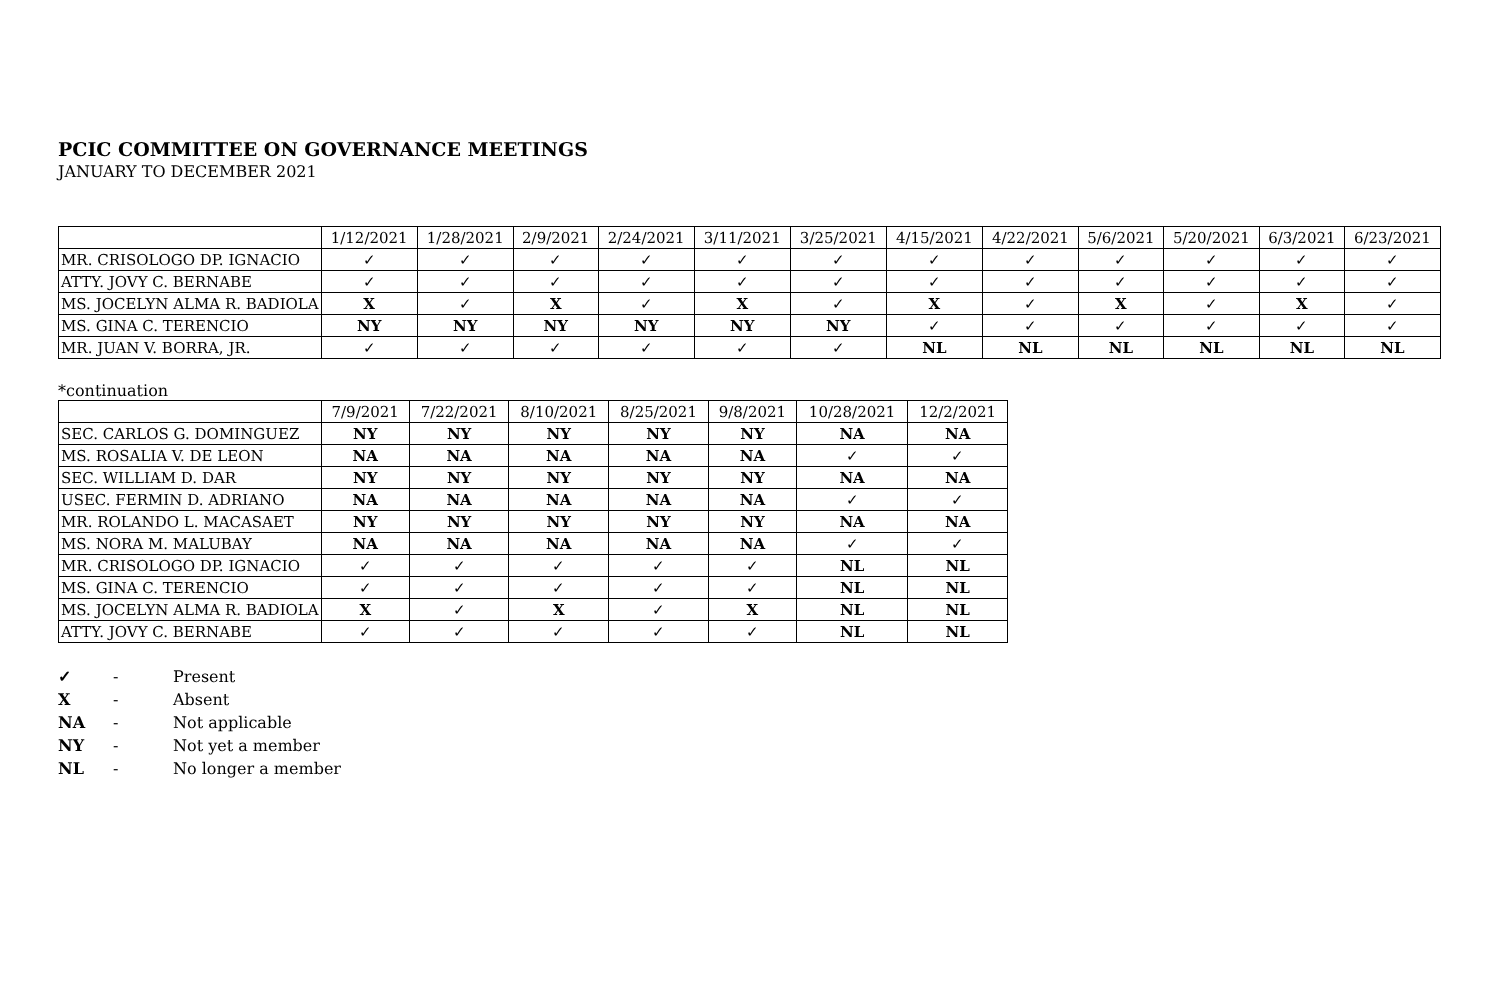PCIC COMMITTEE ON GOVERNANCE MEETINGS
JANUARY TO DECEMBER 2021
| | 1/12/2021 | 1/28/2021 | 2/9/2021 | 2/24/2021 | 3/11/2021 | 3/25/2021 | 4/15/2021 | 4/22/2021 | 5/6/2021 | 5/20/2021 | 6/3/2021 | 6/23/2021 |
| --- | --- | --- | --- | --- | --- | --- | --- | --- | --- | --- | --- | --- |
| MR. CRISOLOGO DP. IGNACIO | ✓ | ✓ | ✓ | ✓ | ✓ | ✓ | ✓ | ✓ | ✓ | ✓ | ✓ | ✓ |
| ATTY. JOVY C. BERNABE | ✓ | ✓ | ✓ | ✓ | ✓ | ✓ | ✓ | ✓ | ✓ | ✓ | ✓ | ✓ |
| MS. JOCELYN ALMA R. BADIOLA | X | ✓ | X | ✓ | X | ✓ | X | ✓ | X | ✓ | X | ✓ |
| MS. GINA C. TERENCIO | NY | NY | NY | NY | NY | NY | ✓ | ✓ | ✓ | ✓ | ✓ | ✓ |
| MR. JUAN V. BORRA, JR. | ✓ | ✓ | ✓ | ✓ | ✓ | ✓ | NL | NL | NL | NL | NL | NL |
*continuation
| | 7/9/2021 | 7/22/2021 | 8/10/2021 | 8/25/2021 | 9/8/2021 | 10/28/2021 | 12/2/2021 |
| --- | --- | --- | --- | --- | --- | --- | --- |
| SEC. CARLOS G. DOMINGUEZ | NY | NY | NY | NY | NY | NA | NA |
| MS. ROSALIA V. DE LEON | NA | NA | NA | NA | NA | ✓ | ✓ |
| SEC. WILLIAM D. DAR | NY | NY | NY | NY | NY | NA | NA |
| USEC. FERMIN D. ADRIANO | NA | NA | NA | NA | NA | ✓ | ✓ |
| MR. ROLANDO L. MACASAET | NY | NY | NY | NY | NY | NA | NA |
| MS. NORA M. MALUBAY | NA | NA | NA | NA | NA | ✓ | ✓ |
| MR. CRISOLOGO DP. IGNACIO | ✓ | ✓ | ✓ | ✓ | ✓ | NL | NL |
| MS. GINA C. TERENCIO | ✓ | ✓ | ✓ | ✓ | ✓ | NL | NL |
| MS. JOCELYN ALMA R. BADIOLA | X | ✓ | X | ✓ | X | NL | NL |
| ATTY. JOVY C. BERNABE | ✓ | ✓ | ✓ | ✓ | ✓ | NL | NL |
✓ - Present
X - Absent
NA - Not applicable
NY - Not yet a member
NL - No longer a member